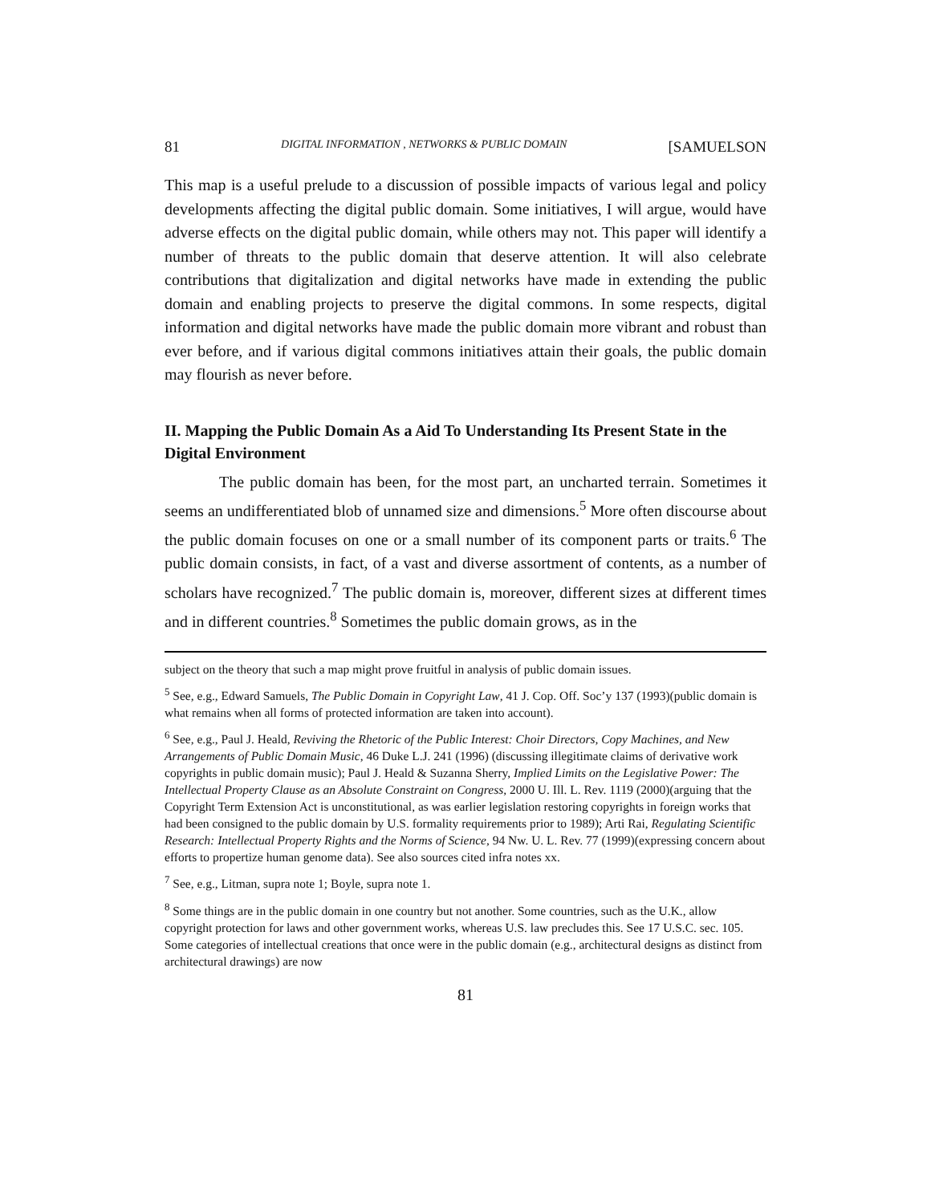81 DIGITAL INFORMATION , NETWORKS & PUBLIC DOMAIN [SAMUELSON
This map is a useful prelude to a discussion of possible impacts of various legal and policy developments affecting the digital public domain. Some initiatives, I will argue, would have adverse effects on the digital public domain, while others may not. This paper will identify a number of threats to the public domain that deserve attention. It will also celebrate contributions that digitalization and digital networks have made in extending the public domain and enabling projects to preserve the digital commons. In some respects, digital information and digital networks have made the public domain more vibrant and robust than ever before, and if various digital commons initiatives attain their goals, the public domain may flourish as never before.
II. Mapping the Public Domain As a Aid To Understanding Its Present State in the Digital Environment
The public domain has been, for the most part, an uncharted terrain. Sometimes it seems an undifferentiated blob of unnamed size and dimensions.<sup>5</sup> More often discourse about the public domain focuses on one or a small number of its component parts or traits.<sup>6</sup> The public domain consists, in fact, of a vast and diverse assortment of contents, as a number of scholars have recognized.<sup>7</sup> The public domain is, moreover, different sizes at different times and in different countries.<sup>8</sup> Sometimes the public domain grows, as in the
subject on the theory that such a map might prove fruitful in analysis of public domain issues.
<sup>5</sup> See, e.g., Edward Samuels, The Public Domain in Copyright Law, 41 J. Cop. Off. Soc’y 137 (1993)(public domain is what remains when all forms of protected information are taken into account).
<sup>6</sup> See, e.g., Paul J. Heald, Reviving the Rhetoric of the Public Interest: Choir Directors, Copy Machines, and New Arrangements of Public Domain Music, 46 Duke L.J. 241 (1996) (discussing illegitimate claims of derivative work copyrights in public domain music); Paul J. Heald & Suzanna Sherry, Implied Limits on the Legislative Power: The Intellectual Property Clause as an Absolute Constraint on Congress, 2000 U. Ill. L. Rev. 1119 (2000)(arguing that the Copyright Term Extension Act is unconstitutional, as was earlier legislation restoring copyrights in foreign works that had been consigned to the public domain by U.S. formality requirements prior to 1989); Arti Rai, Regulating Scientific Research: Intellectual Property Rights and the Norms of Science, 94 Nw. U. L. Rev. 77 (1999)(expressing concern about efforts to propertize human genome data). See also sources cited infra notes xx.
<sup>7</sup> See, e.g., Litman, supra note 1; Boyle, supra note 1.
<sup>8</sup> Some things are in the public domain in one country but not another. Some countries, such as the U.K., allow copyright protection for laws and other government works, whereas U.S. law precludes this. See 17 U.S.C. sec. 105. Some categories of intellectual creations that once were in the public domain (e.g., architectural designs as distinct from architectural drawings) are now
81